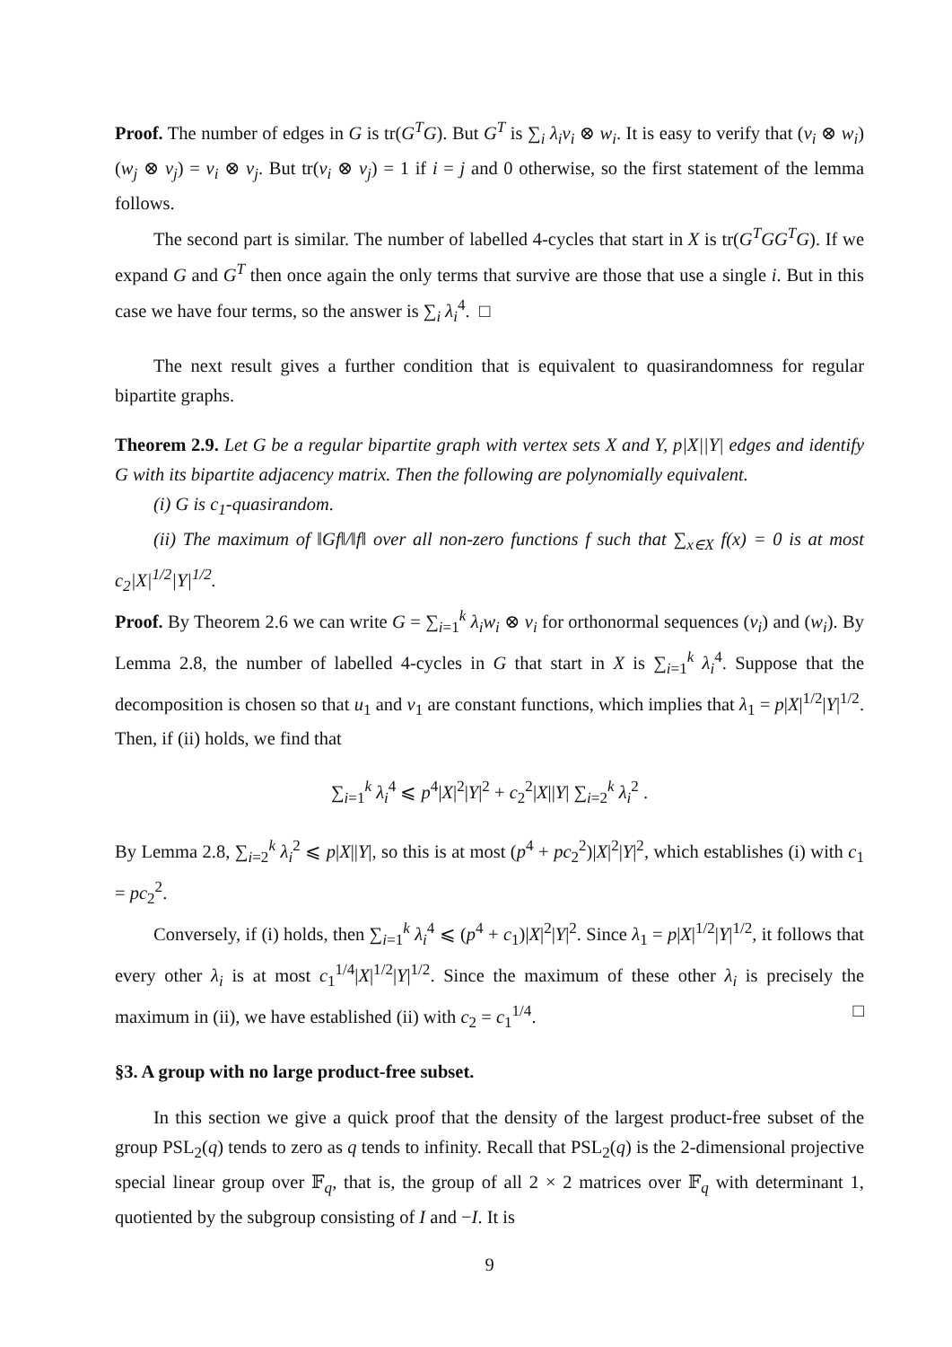Proof. The number of edges in G is tr(G<sup>T</sup>G). But G<sup>T</sup> is ∑<sub>i</sub> λ<sub>i</sub>v<sub>i</sub> ⊗ w<sub>i</sub>. It is easy to verify that (v<sub>i</sub> ⊗ w<sub>i</sub>)(w<sub>j</sub> ⊗ v<sub>j</sub>) = v<sub>i</sub> ⊗ v<sub>j</sub>. But tr(v<sub>i</sub> ⊗ v<sub>j</sub>) = 1 if i = j and 0 otherwise, so the first statement of the lemma follows.
The second part is similar. The number of labelled 4-cycles that start in X is tr(G<sup>T</sup>GG<sup>T</sup>G). If we expand G and G<sup>T</sup> then once again the only terms that survive are those that use a single i. But in this case we have four terms, so the answer is ∑<sub>i</sub> λ<sub>i</sub><sup>4</sup>. □
The next result gives a further condition that is equivalent to quasirandomness for regular bipartite graphs.
Theorem 2.9. Let G be a regular bipartite graph with vertex sets X and Y, p|X||Y| edges and identify G with its bipartite adjacency matrix. Then the following are polynomially equivalent.
(i) G is c<sub>1</sub>-quasirandom.
(ii) The maximum of ‖Gf‖/‖f‖ over all non-zero functions f such that ∑<sub>x∈X</sub> f(x) = 0 is at most c<sub>2</sub>|X|<sup>1/2</sup>|Y|<sup>1/2</sup>.
Proof. By Theorem 2.6 we can write G = ∑<sub>i=1</sub><sup>k</sup> λ<sub>i</sub>w<sub>i</sub> ⊗ v<sub>i</sub> for orthonormal sequences (v<sub>i</sub>) and (w<sub>i</sub>). By Lemma 2.8, the number of labelled 4-cycles in G that start in X is ∑<sub>i=1</sub><sup>k</sup> λ<sub>i</sub><sup>4</sup>. Suppose that the decomposition is chosen so that u<sub>1</sub> and v<sub>1</sub> are constant functions, which implies that λ<sub>1</sub> = p|X|<sup>1/2</sup>|Y|<sup>1/2</sup>. Then, if (ii) holds, we find that
∑<sub>i=1</sub><sup>k</sup> λ<sub>i</sub><sup>4</sup> ⩽ p<sup>4</sup>|X|<sup>2</sup>|Y|<sup>2</sup> + c<sub>2</sub><sup>2</sup>|X||Y| ∑<sub>i=2</sub><sup>k</sup> λ<sub>i</sub><sup>2</sup> .
By Lemma 2.8, ∑<sub>i=2</sub><sup>k</sup> λ<sub>i</sub><sup>2</sup> ⩽ p|X||Y|, so this is at most (p<sup>4</sup> + pc<sub>2</sub><sup>2</sup>)|X|<sup>2</sup>|Y|<sup>2</sup>, which establishes (i) with c<sub>1</sub> = pc<sub>2</sub><sup>2</sup>.
Conversely, if (i) holds, then ∑<sub>i=1</sub><sup>k</sup> λ<sub>i</sub><sup>4</sup> ⩽ (p<sup>4</sup> + c<sub>1</sub>)|X|<sup>2</sup>|Y|<sup>2</sup>. Since λ<sub>1</sub> = p|X|<sup>1/2</sup>|Y|<sup>1/2</sup>, it follows that every other λ<sub>i</sub> is at most c<sub>1</sub><sup>1/4</sup>|X|<sup>1/2</sup>|Y|<sup>1/2</sup>. Since the maximum of these other λ<sub>i</sub> is precisely the maximum in (ii), we have established (ii) with c<sub>2</sub> = c<sub>1</sub><sup>1/4</sup>. □
§3. A group with no large product-free subset.
In this section we give a quick proof that the density of the largest product-free subset of the group PSL<sub>2</sub>(q) tends to zero as q tends to infinity. Recall that PSL<sub>2</sub>(q) is the 2-dimensional projective special linear group over 𝔽<sub>q</sub>, that is, the group of all 2 × 2 matrices over 𝔽<sub>q</sub> with determinant 1, quotiented by the subgroup consisting of I and −I. It is
9